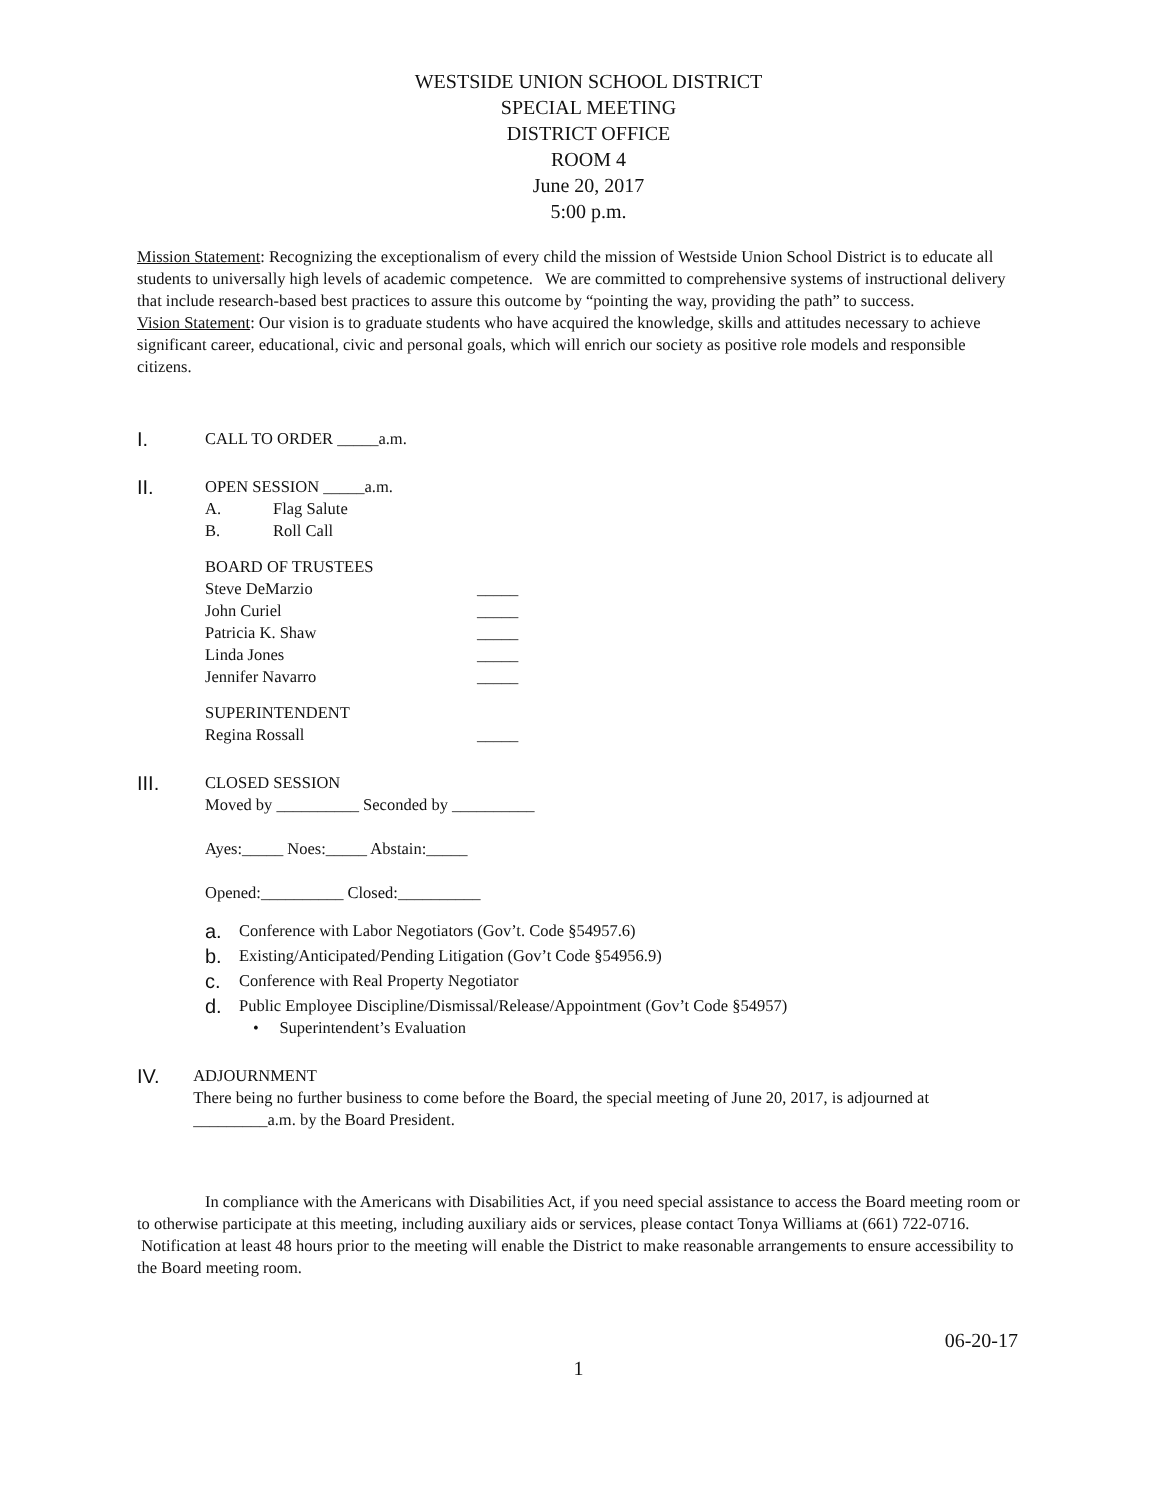WESTSIDE UNION SCHOOL DISTRICT
SPECIAL MEETING
DISTRICT OFFICE
ROOM 4
June 20, 2017
5:00 p.m.
Mission Statement: Recognizing the exceptionalism of every child the mission of Westside Union School District is to educate all students to universally high levels of academic competence. We are committed to comprehensive systems of instructional delivery that include research-based best practices to assure this outcome by “pointing the way, providing the path” to success.
Vision Statement: Our vision is to graduate students who have acquired the knowledge, skills and attitudes necessary to achieve significant career, educational, civic and personal goals, which will enrich our society as positive role models and responsible citizens.
I.
CALL TO ORDER _____a.m.
II.
OPEN SESSION _____a.m.
A. Flag Salute
B. Roll Call
BOARD OF TRUSTEES
Steve DeMarzio _____
John Curiel _____
Patricia K. Shaw _____
Linda Jones _____
Jennifer Navarro _____
SUPERINTENDENT
Regina Rossall _____
III.
CLOSED SESSION
Moved by __________ Seconded by __________
Ayes:_____ Noes:_____ Abstain:_____
Opened:__________ Closed:__________
a. Conference with Labor Negotiators (Gov’t. Code §54957.6)
b. Existing/Anticipated/Pending Litigation (Gov’t Code §54956.9)
c. Conference with Real Property Negotiator
d. Public Employee Discipline/Dismissal/Release/Appointment (Gov’t Code §54957)
• Superintendent’s Evaluation
IV.
ADJOURNMENT
There being no further business to come before the Board, the special meeting of June 20, 2017, is adjourned at _________a.m. by the Board President.
In compliance with the Americans with Disabilities Act, if you need special assistance to access the Board meeting room or to otherwise participate at this meeting, including auxiliary aids or services, please contact Tonya Williams at (661) 722-0716. Notification at least 48 hours prior to the meeting will enable the District to make reasonable arrangements to ensure accessibility to the Board meeting room.
06-20-17
1